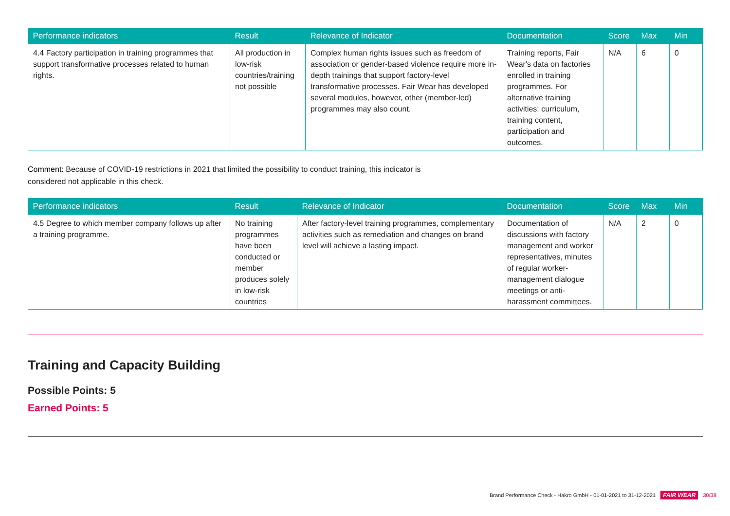| Performance indicators | Result | Relevance of Indicator | Documentation | Score | Max | Min |
| --- | --- | --- | --- | --- | --- | --- |
| 4.4 Factory participation in training programmes that support transformative processes related to human rights. | All production in low-risk countries/training not possible | Complex human rights issues such as freedom of association or gender-based violence require more in-depth trainings that support factory-level transformative processes. Fair Wear has developed several modules, however, other (member-led) programmes may also count. | Training reports, Fair Wear's data on factories enrolled in training programmes. For alternative training activities: curriculum, training content, participation and outcomes. | N/A | 6 | 0 |
Comment: Because of COVID-19 restrictions in 2021 that limited the possibility to conduct training, this indicator is
considered not applicable in this check.
| Performance indicators | Result | Relevance of Indicator | Documentation | Score | Max | Min |
| --- | --- | --- | --- | --- | --- | --- |
| 4.5 Degree to which member company follows up after a training programme. | No training programmes have been conducted or member produces solely in low-risk countries | After factory-level training programmes, complementary activities such as remediation and changes on brand level will achieve a lasting impact. | Documentation of discussions with factory management and worker representatives, minutes of regular worker-management dialogue meetings or anti-harassment committees. | N/A | 2 | 0 |
Training and Capacity Building
Possible Points: 5
Earned Points: 5
Brand Performance Check - Hakro GmbH - 01-01-2021 to 31-12-2021 FAIR WEAR 30/38